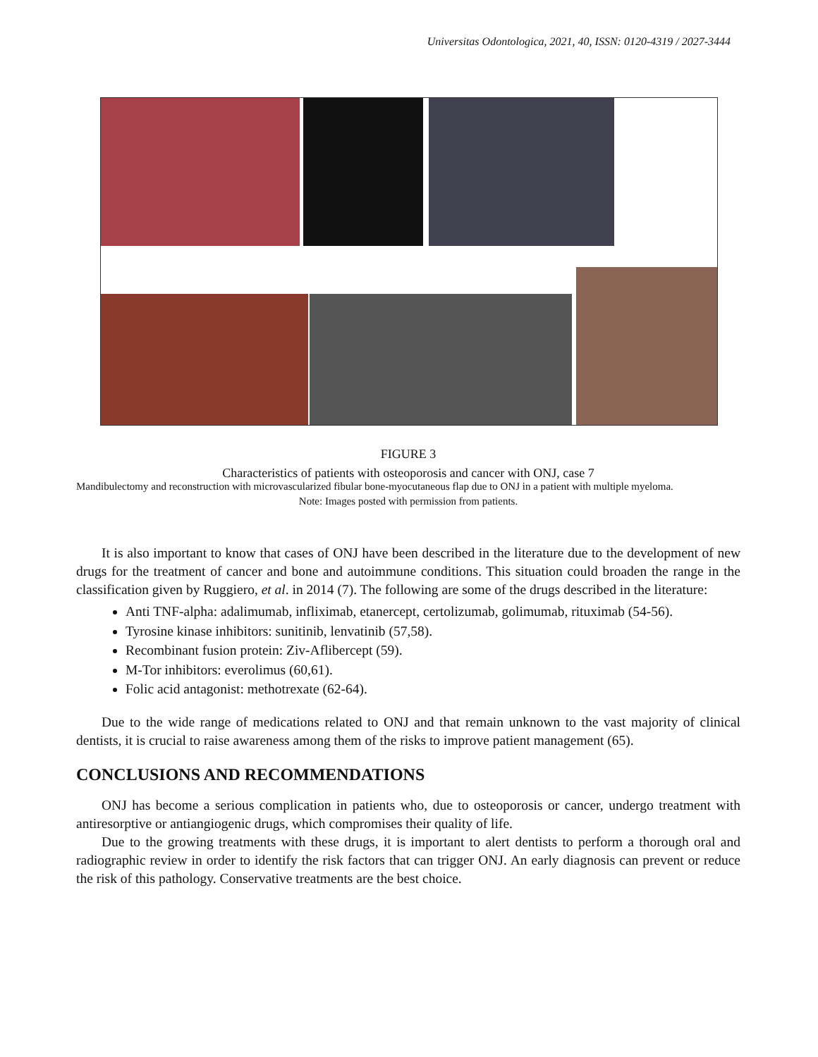Universitas Odontologica, 2021, 40, ISSN: 0120-4319 / 2027-3444
FIGURE 3
Characteristics of patients with osteoporosis and cancer with ONJ, case 7
Mandibulectomy and reconstruction with microvascularized fibular bone-myocutaneous flap due to ONJ in a patient with multiple myeloma.
Note: Images posted with permission from patients.
It is also important to know that cases of ONJ have been described in the literature due to the development of new drugs for the treatment of cancer and bone and autoimmune conditions. This situation could broaden the range in the classification given by Ruggiero, et al. in 2014 (7). The following are some of the drugs described in the literature:
Anti TNF-alpha: adalimumab, infliximab, etanercept, certolizumab, golimumab, rituximab (54-56).
Tyrosine kinase inhibitors: sunitinib, lenvatinib (57,58).
Recombinant fusion protein: Ziv-Aflibercept (59).
M-Tor inhibitors: everolimus (60,61).
Folic acid antagonist: methotrexate (62-64).
Due to the wide range of medications related to ONJ and that remain unknown to the vast majority of clinical dentists, it is crucial to raise awareness among them of the risks to improve patient management (65).
CONCLUSIONS AND RECOMMENDATIONS
ONJ has become a serious complication in patients who, due to osteoporosis or cancer, undergo treatment with antiresorptive or antiangiogenic drugs, which compromises their quality of life.
Due to the growing treatments with these drugs, it is important to alert dentists to perform a thorough oral and radiographic review in order to identify the risk factors that can trigger ONJ. An early diagnosis can prevent or reduce the risk of this pathology. Conservative treatments are the best choice.